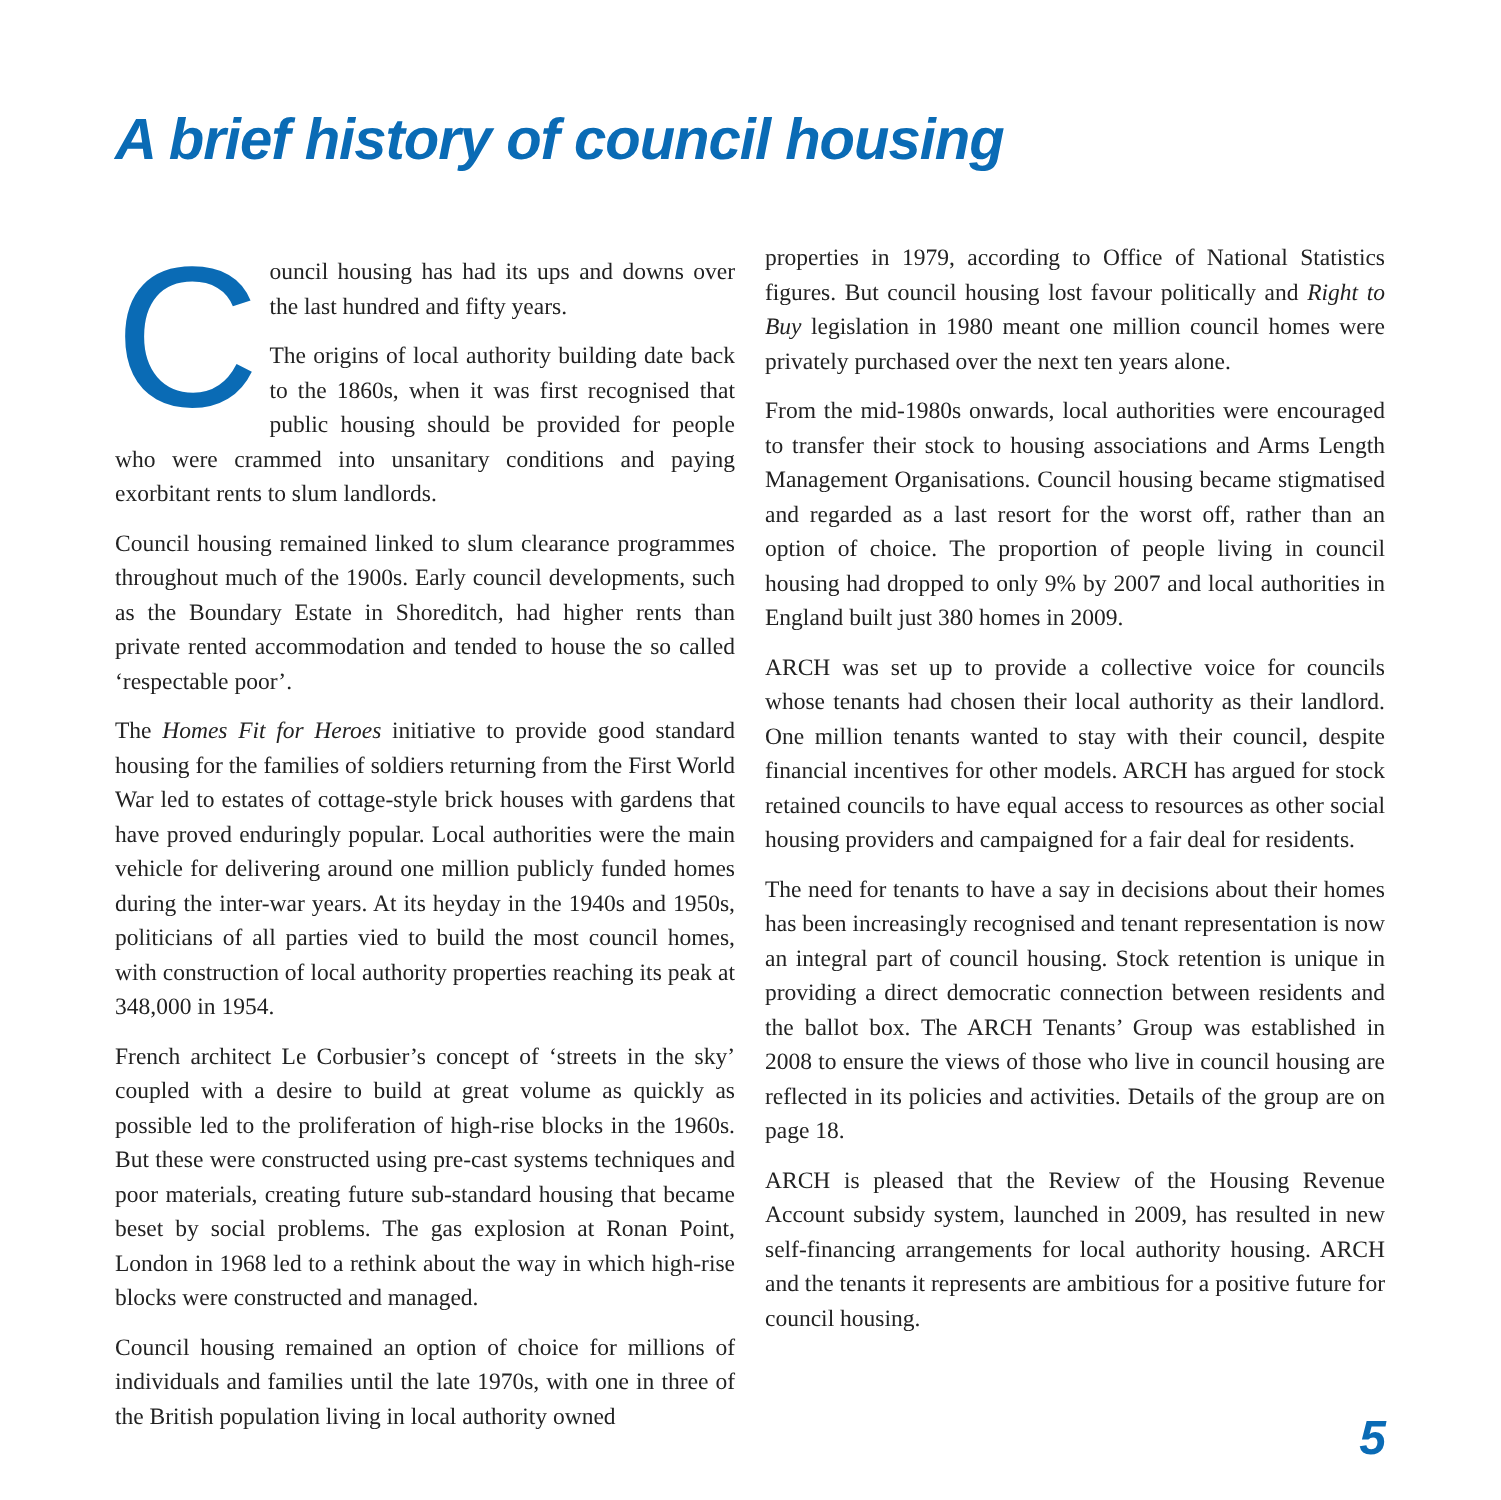A brief history of council housing
Council housing has had its ups and downs over the last hundred and fifty years.
The origins of local authority building date back to the 1860s, when it was first recognised that public housing should be provided for people who were crammed into unsanitary conditions and paying exorbitant rents to slum landlords.
Council housing remained linked to slum clearance programmes throughout much of the 1900s. Early council developments, such as the Boundary Estate in Shoreditch, had higher rents than private rented accommodation and tended to house the so called ‘respectable poor’.
The Homes Fit for Heroes initiative to provide good standard housing for the families of soldiers returning from the First World War led to estates of cottage-style brick houses with gardens that have proved enduringly popular. Local authorities were the main vehicle for delivering around one million publicly funded homes during the inter-war years. At its heyday in the 1940s and 1950s, politicians of all parties vied to build the most council homes, with construction of local authority properties reaching its peak at 348,000 in 1954.
French architect Le Corbusier’s concept of ‘streets in the sky’ coupled with a desire to build at great volume as quickly as possible led to the proliferation of high-rise blocks in the 1960s. But these were constructed using pre-cast systems techniques and poor materials, creating future sub-standard housing that became beset by social problems. The gas explosion at Ronan Point, London in 1968 led to a rethink about the way in which high-rise blocks were constructed and managed.
Council housing remained an option of choice for millions of individuals and families until the late 1970s, with one in three of the British population living in local authority owned
properties in 1979, according to Office of National Statistics figures. But council housing lost favour politically and Right to Buy legislation in 1980 meant one million council homes were privately purchased over the next ten years alone.
From the mid-1980s onwards, local authorities were encouraged to transfer their stock to housing associations and Arms Length Management Organisations. Council housing became stigmatised and regarded as a last resort for the worst off, rather than an option of choice. The proportion of people living in council housing had dropped to only 9% by 2007 and local authorities in England built just 380 homes in 2009.
ARCH was set up to provide a collective voice for councils whose tenants had chosen their local authority as their landlord. One million tenants wanted to stay with their council, despite financial incentives for other models. ARCH has argued for stock retained councils to have equal access to resources as other social housing providers and campaigned for a fair deal for residents.
The need for tenants to have a say in decisions about their homes has been increasingly recognised and tenant representation is now an integral part of council housing. Stock retention is unique in providing a direct democratic connection between residents and the ballot box. The ARCH Tenants’ Group was established in 2008 to ensure the views of those who live in council housing are reflected in its policies and activities. Details of the group are on page 18.
ARCH is pleased that the Review of the Housing Revenue Account subsidy system, launched in 2009, has resulted in new self-financing arrangements for local authority housing. ARCH and the tenants it represents are ambitious for a positive future for council housing.
5